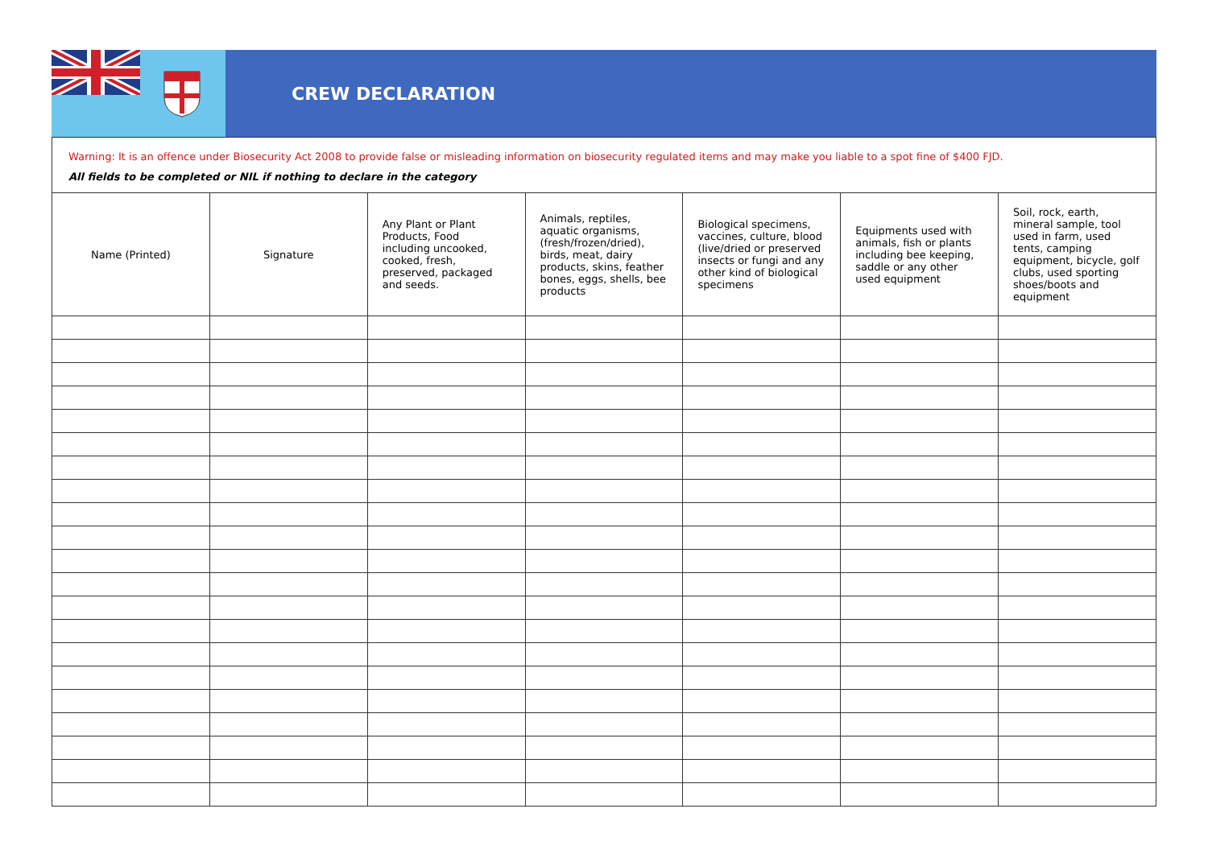CREW DECLARATION
Warning: It is an offence under Biosecurity Act 2008 to provide false or misleading information on biosecurity regulated items and may make you liable to a spot fine of $400 FJD.
All fields to be completed or NIL if nothing to declare in the category
| Name (Printed) | Signature | Any Plant or Plant Products, Food including uncooked, cooked, fresh, preserved, packaged and seeds. | Animals, reptiles, aquatic organisms, (fresh/frozen/dried), birds, meat, dairy products, skins, feather bones, eggs, shells, bee products | Biological specimens, vaccines, culture, blood (live/dried or preserved insects or fungi and any other kind of biological specimens | Equipments used with animals, fish or plants including bee keeping, saddle or any other used equipment | Soil, rock, earth, mineral sample, tool used in farm, used tents, camping equipment, bicycle, golf clubs, used sporting shoes/boots and equipment |
| --- | --- | --- | --- | --- | --- | --- |